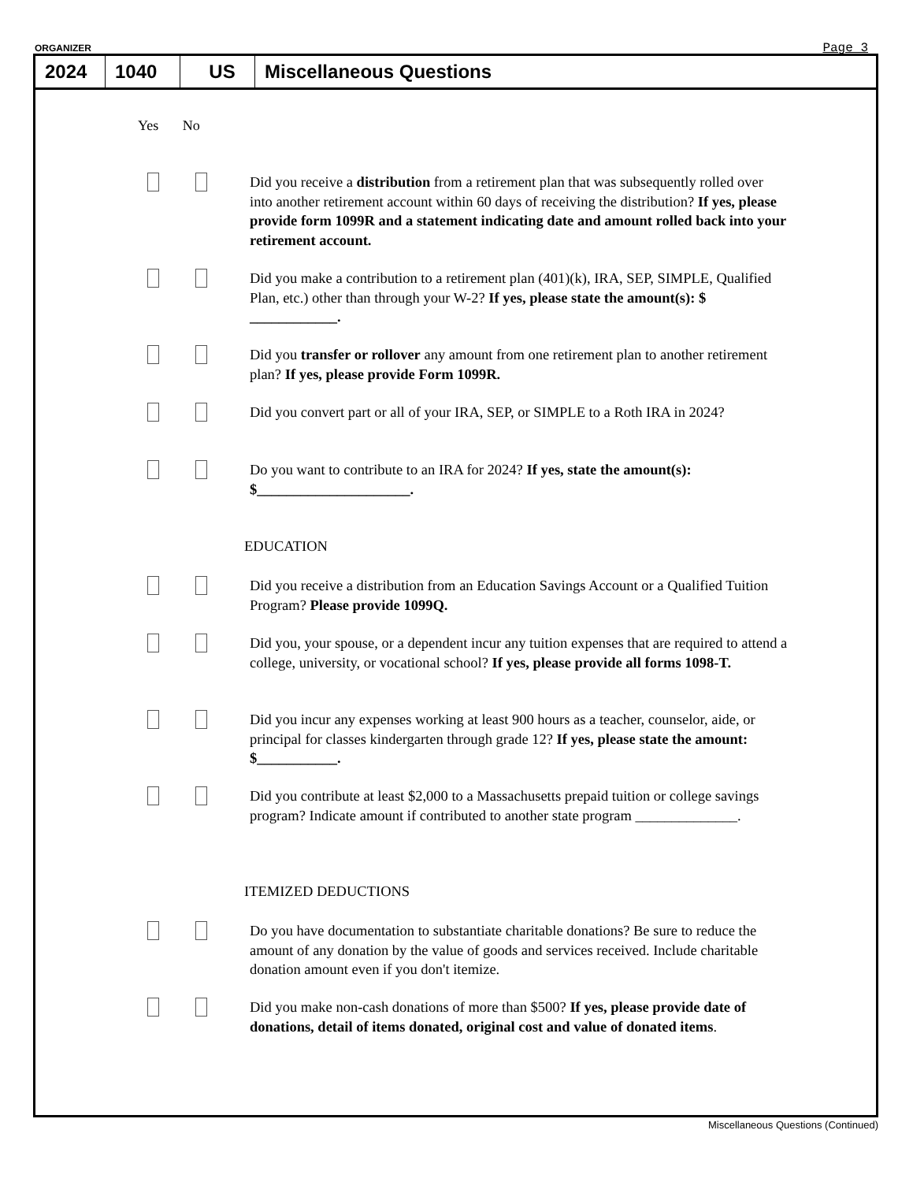ORGANIZER Page 3
2024 1040 US Miscellaneous Questions
Yes No
Did you receive a distribution from a retirement plan that was subsequently rolled over into another retirement account within 60 days of receiving the distribution? If yes, please provide form 1099R and a statement indicating date and amount rolled back into your retirement account.
Did you make a contribution to a retirement plan (401)(k), IRA, SEP, SIMPLE, Qualified Plan, etc.) other than through your W-2? If yes, please state the amount(s): $ ____________.
Did you transfer or rollover any amount from one retirement plan to another retirement plan? If yes, please provide Form 1099R.
Did you convert part or all of your IRA, SEP, or SIMPLE to a Roth IRA in 2024?
Do you want to contribute to an IRA for 2024? If yes, state the amount(s): $_____________________.
EDUCATION
Did you receive a distribution from an Education Savings Account or a Qualified Tuition Program? Please provide 1099Q.
Did you, your spouse, or a dependent incur any tuition expenses that are required to attend a college, university, or vocational school? If yes, please provide all forms 1098-T.
Did you incur any expenses working at least 900 hours as a teacher, counselor, aide, or principal for classes kindergarten through grade 12? If yes, please state the amount: $___________.
Did you contribute at least $2,000 to a Massachusetts prepaid tuition or college savings program? Indicate amount if contributed to another state program ______________.
ITEMIZED DEDUCTIONS
Do you have documentation to substantiate charitable donations? Be sure to reduce the amount of any donation by the value of goods and services received. Include charitable donation amount even if you don't itemize.
Did you make non-cash donations of more than $500? If yes, please provide date of donations, detail of items donated, original cost and value of donated items.
Miscellaneous Questions (Continued)